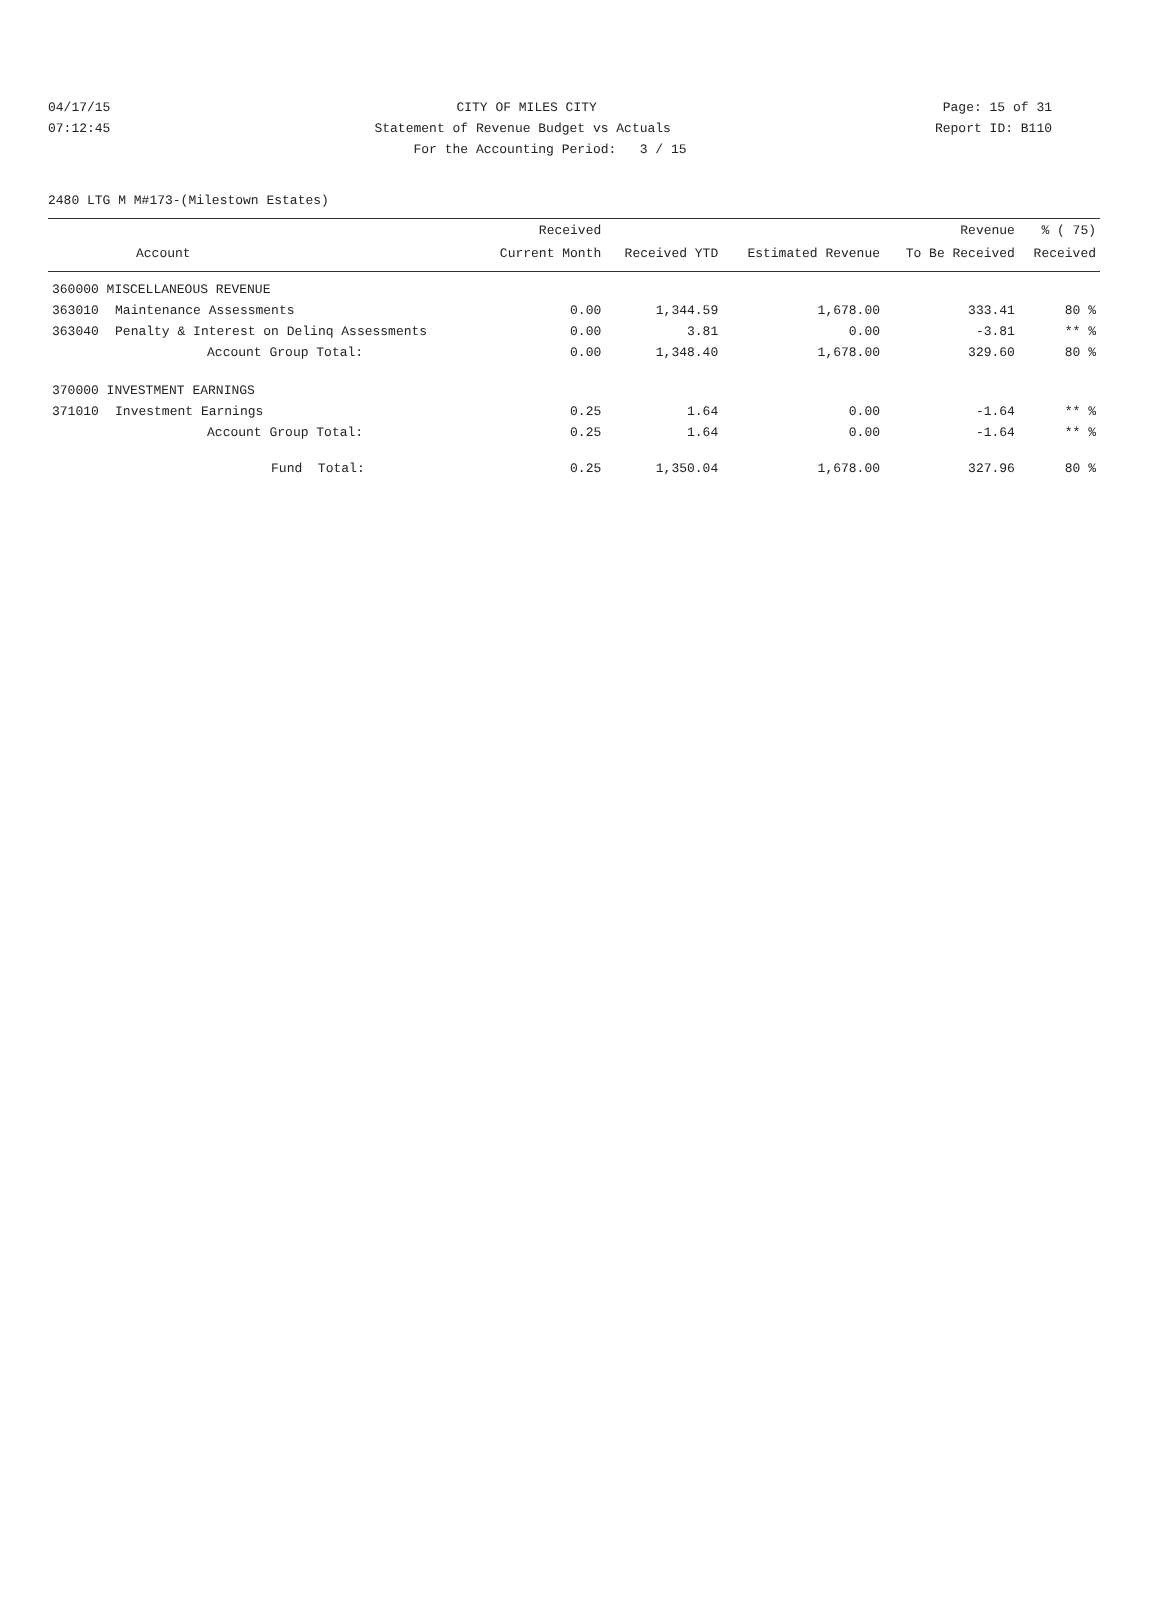04/17/15 CITY OF MILES CITY Page: 15 of 31
07:12:45 Statement of Revenue Budget vs Actuals Report ID: B110
For the Accounting Period: 3 / 15
2480 LTG M M#173-(Milestown Estates)
| | | Received | | | Revenue | % ( 75) |
| --- | --- | --- | --- | --- | --- | --- |
| Account | | Current Month | Received YTD | Estimated Revenue | To Be Received | Received |
| 360000 MISCELLANEOUS REVENUE | | | | | | |
| 363010 | Maintenance Assessments | 0.00 | 1,344.59 | 1,678.00 | 333.41 | 80 % |
| 363040 | Penalty & Interest on Delinq Assessments | 0.00 | 3.81 | 0.00 | -3.81 | ** % |
| | Account Group Total: | 0.00 | 1,348.40 | 1,678.00 | 329.60 | 80 % |
| 370000 INVESTMENT EARNINGS | | | | | | |
| 371010 | Investment Earnings | 0.25 | 1.64 | 0.00 | -1.64 | ** % |
| | Account Group Total: | 0.25 | 1.64 | 0.00 | -1.64 | ** % |
| | Fund Total: | 0.25 | 1,350.04 | 1,678.00 | 327.96 | 80 % |